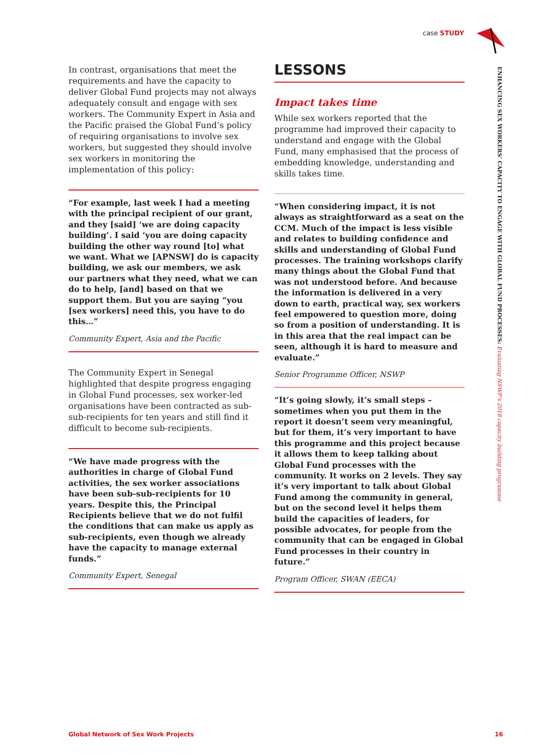case STUDY
ENHANCING SEX WORKERS’ CAPACITY TO ENGAGE WITH GLOBAL FUND PROCESSES: Evaluating NSWP’s 2018 capacity building programme
In contrast, organisations that meet the requirements and have the capacity to deliver Global Fund projects may not always adequately consult and engage with sex workers. The Community Expert in Asia and the Pacific praised the Global Fund’s policy of requiring organisations to involve sex workers, but suggested they should involve sex workers in monitoring the implementation of this policy:
“For example, last week I had a meeting with the principal recipient of our grant, and they [said] ‘we are doing capacity building’. I said ‘you are doing capacity building the other way round [to] what we want. What we [APNSW] do is capacity building, we ask our members, we ask our partners what they need, what we can do to help, [and] based on that we support them. But you are saying “you [sex workers] need this, you have to do this…”
Community Expert, Asia and the Pacific
The Community Expert in Senegal highlighted that despite progress engaging in Global Fund processes, sex worker-led organisations have been contracted as sub-sub-recipients for ten years and still find it difficult to become sub-recipients.
“We have made progress with the authorities in charge of Global Fund activities, the sex worker associations have been sub-sub-recipients for 10 years. Despite this, the Principal Recipients believe that we do not fulfil the conditions that can make us apply as sub-recipients, even though we already have the capacity to manage external funds.”
Community Expert, Senegal
LESSONS
Impact takes time
While sex workers reported that the programme had improved their capacity to understand and engage with the Global Fund, many emphasised that the process of embedding knowledge, understanding and skills takes time.
“When considering impact, it is not always as straightforward as a seat on the CCM. Much of the impact is less visible and relates to building confidence and skills and understanding of Global Fund processes. The training workshops clarify many things about the Global Fund that was not understood before. And because the information is delivered in a very down to earth, practical way, sex workers feel empowered to question more, doing so from a position of understanding. It is in this area that the real impact can be seen, although it is hard to measure and evaluate.”
Senior Programme Officer, NSWP
“It’s going slowly, it’s small steps – sometimes when you put them in the report it doesn’t seem very meaningful, but for them, it’s very important to have this programme and this project because it allows them to keep talking about Global Fund processes with the community. It works on 2 levels. They say it’s very important to talk about Global Fund among the community in general, but on the second level it helps them build the capacities of leaders, for possible advocates, for people from the community that can be engaged in Global Fund processes in their country in future.”
Program Officer, SWAN (EECA)
Global Network of Sex Work Projects
16